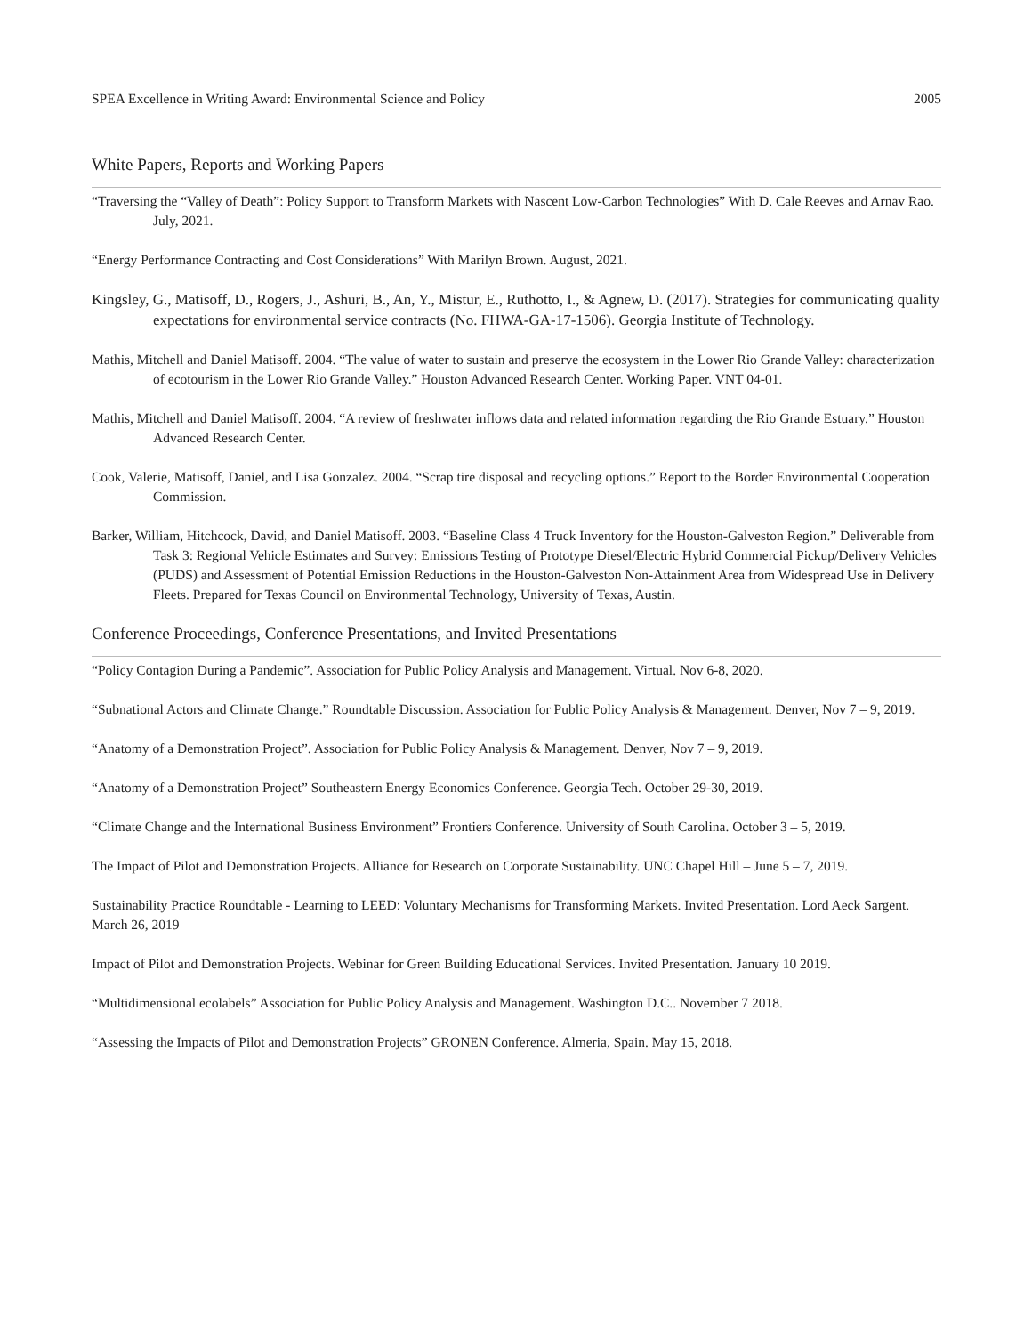SPEA Excellence in Writing Award: Environmental Science and Policy 2005
White Papers, Reports and Working Papers
“Traversing the “Valley of Death”: Policy Support to Transform Markets with Nascent Low-Carbon Technologies” With D. Cale Reeves and Arnav Rao. July, 2021.
“Energy Performance Contracting and Cost Considerations” With Marilyn Brown. August, 2021.
Kingsley, G., Matisoff, D., Rogers, J., Ashuri, B., An, Y., Mistur, E., Ruthotto, I., & Agnew, D. (2017). Strategies for communicating quality expectations for environmental service contracts (No. FHWA-GA-17-1506). Georgia Institute of Technology.
Mathis, Mitchell and Daniel Matisoff. 2004. “The value of water to sustain and preserve the ecosystem in the Lower Rio Grande Valley: characterization of ecotourism in the Lower Rio Grande Valley.” Houston Advanced Research Center. Working Paper. VNT 04-01.
Mathis, Mitchell and Daniel Matisoff. 2004. “A review of freshwater inflows data and related information regarding the Rio Grande Estuary.” Houston Advanced Research Center.
Cook, Valerie, Matisoff, Daniel, and Lisa Gonzalez. 2004. “Scrap tire disposal and recycling options.” Report to the Border Environmental Cooperation Commission.
Barker, William, Hitchcock, David, and Daniel Matisoff. 2003. “Baseline Class 4 Truck Inventory for the Houston-Galveston Region.” Deliverable from Task 3: Regional Vehicle Estimates and Survey: Emissions Testing of Prototype Diesel/Electric Hybrid Commercial Pickup/Delivery Vehicles (PUDS) and Assessment of Potential Emission Reductions in the Houston-Galveston Non-Attainment Area from Widespread Use in Delivery Fleets. Prepared for Texas Council on Environmental Technology, University of Texas, Austin.
Conference Proceedings, Conference Presentations, and Invited Presentations
“Policy Contagion During a Pandemic”. Association for Public Policy Analysis and Management. Virtual. Nov 6-8, 2020.
“Subnational Actors and Climate Change.” Roundtable Discussion. Association for Public Policy Analysis & Management. Denver, Nov 7 – 9, 2019.
“Anatomy of a Demonstration Project”. Association for Public Policy Analysis & Management. Denver, Nov 7 – 9, 2019.
“Anatomy of a Demonstration Project” Southeastern Energy Economics Conference. Georgia Tech. October 29-30, 2019.
“Climate Change and the International Business Environment” Frontiers Conference. University of South Carolina. October 3 – 5, 2019.
The Impact of Pilot and Demonstration Projects. Alliance for Research on Corporate Sustainability. UNC Chapel Hill – June 5 – 7, 2019.
Sustainability Practice Roundtable - Learning to LEED: Voluntary Mechanisms for Transforming Markets. Invited Presentation. Lord Aeck Sargent. March 26, 2019
Impact of Pilot and Demonstration Projects. Webinar for Green Building Educational Services. Invited Presentation. January 10 2019.
“Multidimensional ecolabels” Association for Public Policy Analysis and Management. Washington D.C.. November 7 2018.
“Assessing the Impacts of Pilot and Demonstration Projects” GRONEN Conference. Almeria, Spain. May 15, 2018.